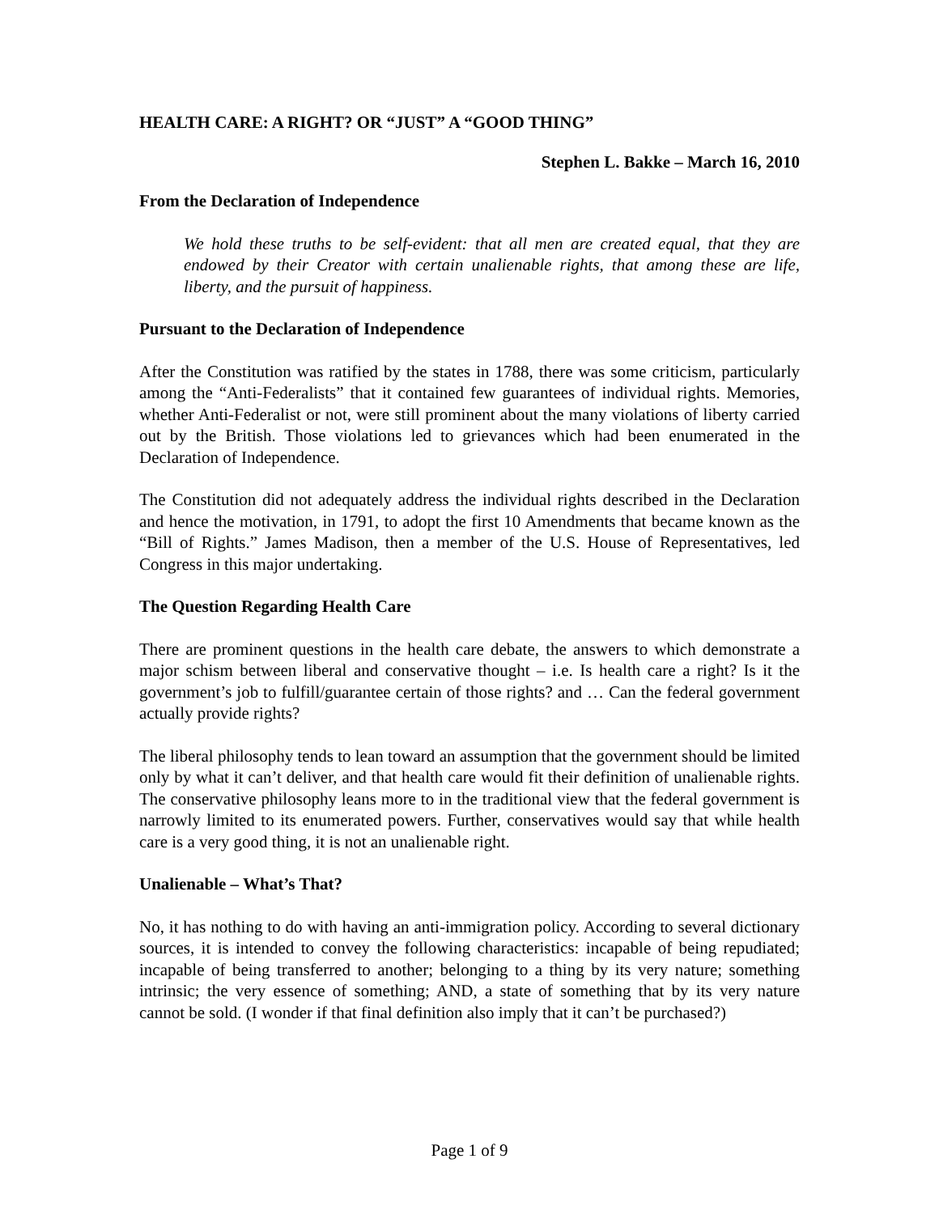HEALTH CARE: A RIGHT? OR “JUST” A “GOOD THING”
Stephen L. Bakke – March 16, 2010
From the Declaration of Independence
We hold these truths to be self-evident: that all men are created equal, that they are endowed by their Creator with certain unalienable rights, that among these are life, liberty, and the pursuit of happiness.
Pursuant to the Declaration of Independence
After the Constitution was ratified by the states in 1788, there was some criticism, particularly among the “Anti-Federalists” that it contained few guarantees of individual rights. Memories, whether Anti-Federalist or not, were still prominent about the many violations of liberty carried out by the British. Those violations led to grievances which had been enumerated in the Declaration of Independence.
The Constitution did not adequately address the individual rights described in the Declaration and hence the motivation, in 1791, to adopt the first 10 Amendments that became known as the “Bill of Rights.” James Madison, then a member of the U.S. House of Representatives, led Congress in this major undertaking.
The Question Regarding Health Care
There are prominent questions in the health care debate, the answers to which demonstrate a major schism between liberal and conservative thought – i.e. Is health care a right? Is it the government’s job to fulfill/guarantee certain of those rights? and … Can the federal government actually provide rights?
The liberal philosophy tends to lean toward an assumption that the government should be limited only by what it can’t deliver, and that health care would fit their definition of unalienable rights. The conservative philosophy leans more to in the traditional view that the federal government is narrowly limited to its enumerated powers. Further, conservatives would say that while health care is a very good thing, it is not an unalienable right.
Unalienable – What’s That?
No, it has nothing to do with having an anti-immigration policy. According to several dictionary sources, it is intended to convey the following characteristics: incapable of being repudiated; incapable of being transferred to another; belonging to a thing by its very nature; something intrinsic; the very essence of something; AND, a state of something that by its very nature cannot be sold. (I wonder if that final definition also imply that it can’t be purchased?)
Page 1 of 9